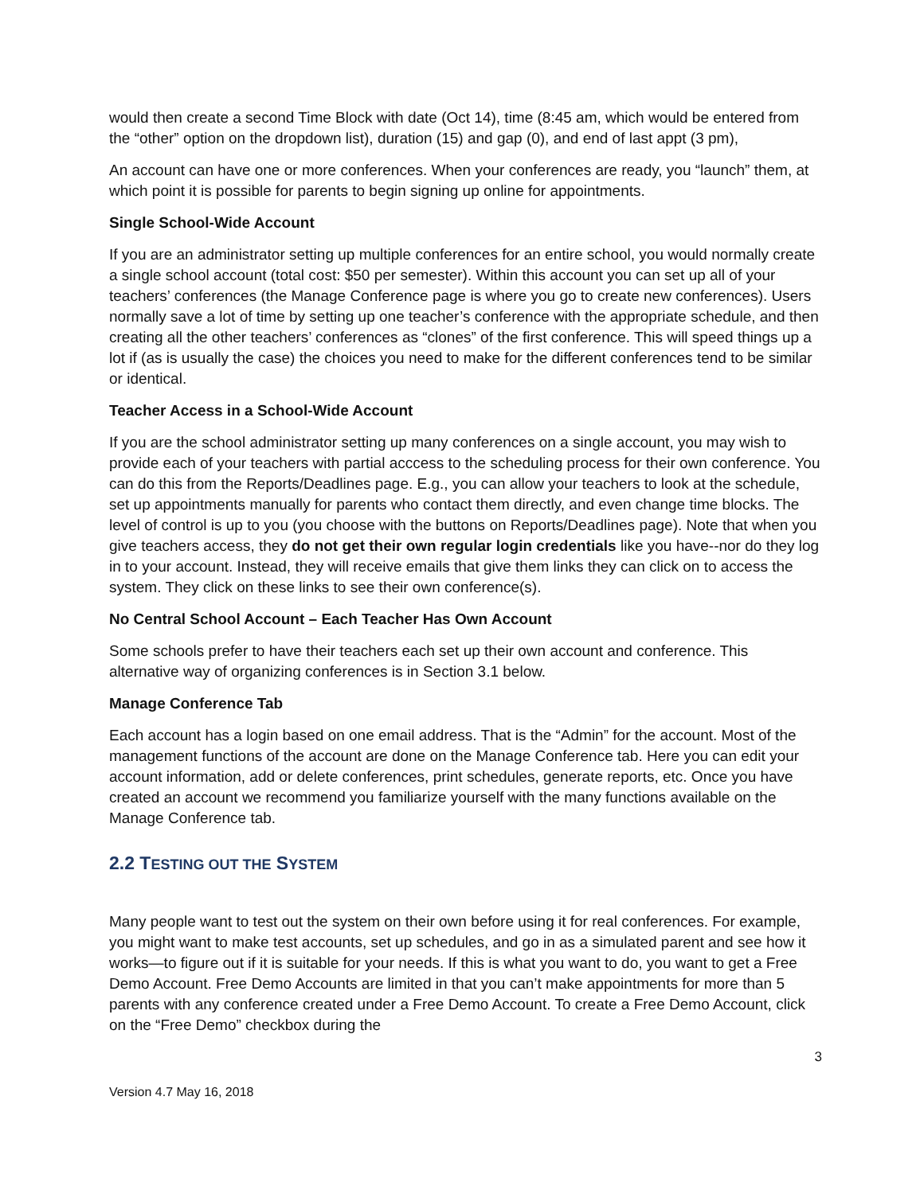would then create a second Time Block with date (Oct 14), time (8:45 am, which would be entered from the “other” option on the dropdown list), duration (15) and gap (0), and end of last appt (3 pm),
An account can have one or more conferences. When your conferences are ready, you “launch” them, at which point it is possible for parents to begin signing up online for appointments.
Single School-Wide Account
If you are an administrator setting up multiple conferences for an entire school, you would normally create a single school account (total cost: $50 per semester). Within this account you can set up all of your teachers’ conferences (the Manage Conference page is where you go to create new conferences). Users normally save a lot of time by setting up one teacher’s conference with the appropriate schedule, and then creating all the other teachers’ conferences as “clones” of the first conference. This will speed things up a lot if (as is usually the case) the choices you need to make for the different conferences tend to be similar or identical.
Teacher Access in a School-Wide Account
If you are the school administrator setting up many conferences on a single account, you may wish to provide each of your teachers with partial acccess to the scheduling process for their own conference. You can do this from the Reports/Deadlines page. E.g., you can allow your teachers to look at the schedule, set up appointments manually for parents who contact them directly, and even change time blocks. The level of control is up to you (you choose with the buttons on Reports/Deadlines page). Note that when you give teachers access, they do not get their own regular login credentials like you have--nor do they log in to your account. Instead, they will receive emails that give them links they can click on to access the system. They click on these links to see their own conference(s).
No Central School Account – Each Teacher Has Own Account
Some schools prefer to have their teachers each set up their own account and conference. This alternative way of organizing conferences is in Section 3.1 below.
Manage Conference Tab
Each account has a login based on one email address. That is the “Admin” for the account. Most of the management functions of the account are done on the Manage Conference tab. Here you can edit your account information, add or delete conferences, print schedules, generate reports, etc. Once you have created an account we recommend you familiarize yourself with the many functions available on the Manage Conference tab.
2.2 TESTING OUT THE SYSTEM
Many people want to test out the system on their own before using it for real conferences. For example, you might want to make test accounts, set up schedules, and go in as a simulated parent and see how it works—to figure out if it is suitable for your needs. If this is what you want to do, you want to get a Free Demo Account. Free Demo Accounts are limited in that you can’t make appointments for more than 5 parents with any conference created under a Free Demo Account. To create a Free Demo Account, click on the “Free Demo” checkbox during the
3
Version 4.7 May 16, 2018